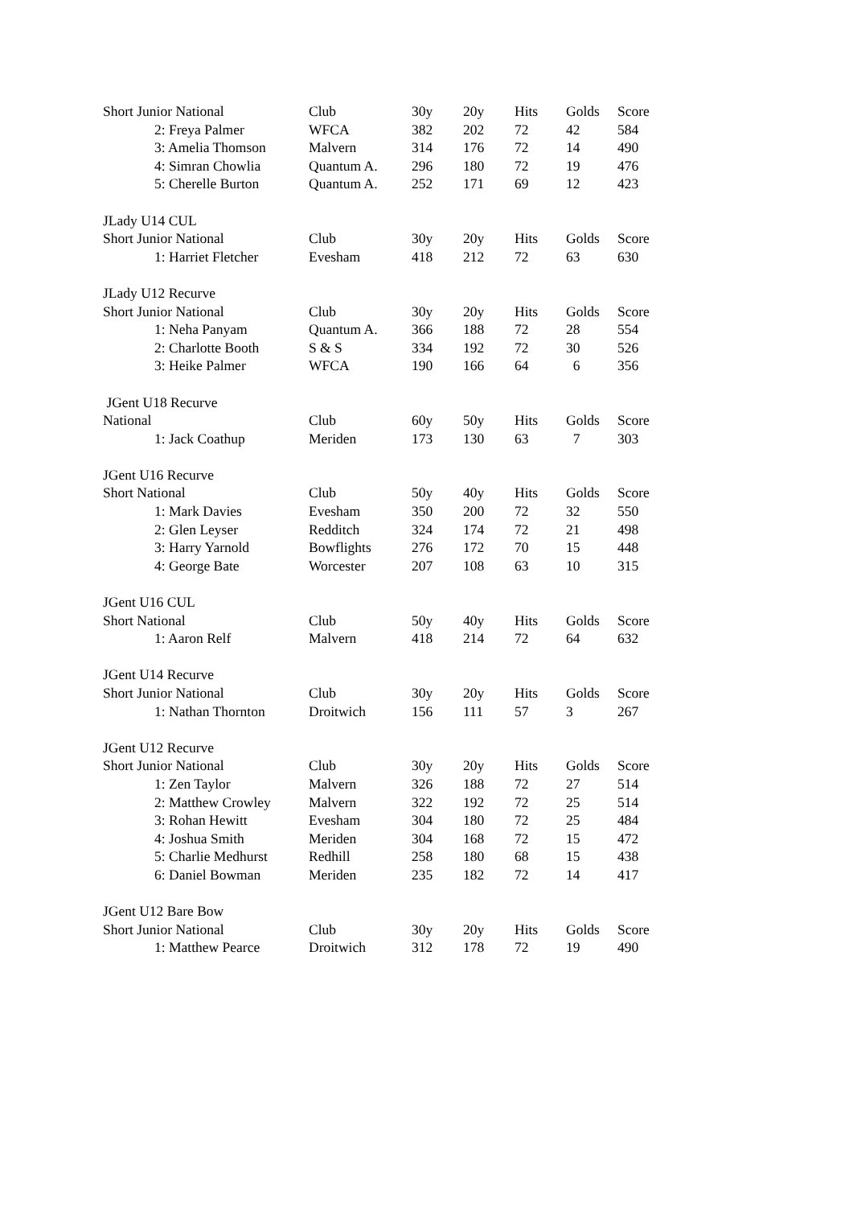| Short Junior National | Club | 30y | 20y | Hits | Golds | Score |
| --- | --- | --- | --- | --- | --- | --- |
| 2: Freya Palmer | WFCA | 382 | 202 | 72 | 42 | 584 |
| 3: Amelia Thomson | Malvern | 314 | 176 | 72 | 14 | 490 |
| 4: Simran Chowlia | Quantum A. | 296 | 180 | 72 | 19 | 476 |
| 5: Cherelle Burton | Quantum A. | 252 | 171 | 69 | 12 | 423 |
| JLady U14 CUL | | | | | | |
| Short Junior National | Club | 30y | 20y | Hits | Golds | Score |
| 1: Harriet Fletcher | Evesham | 418 | 212 | 72 | 63 | 630 |
| JLady U12 Recurve | | | | | | |
| Short Junior National | Club | 30y | 20y | Hits | Golds | Score |
| 1: Neha Panyam | Quantum A. | 366 | 188 | 72 | 28 | 554 |
| 2: Charlotte Booth | S & S | 334 | 192 | 72 | 30 | 526 |
| 3: Heike Palmer | WFCA | 190 | 166 | 64 | 6 | 356 |
| JGent U18 Recurve | | | | | | |
| National | Club | 60y | 50y | Hits | Golds | Score |
| 1: Jack Coathup | Meriden | 173 | 130 | 63 | 7 | 303 |
| JGent U16 Recurve | | | | | | |
| Short National | Club | 50y | 40y | Hits | Golds | Score |
| 1: Mark Davies | Evesham | 350 | 200 | 72 | 32 | 550 |
| 2: Glen Leyser | Redditch | 324 | 174 | 72 | 21 | 498 |
| 3: Harry Yarnold | Bowflights | 276 | 172 | 70 | 15 | 448 |
| 4: George Bate | Worcester | 207 | 108 | 63 | 10 | 315 |
| JGent U16 CUL | | | | | | |
| Short National | Club | 50y | 40y | Hits | Golds | Score |
| 1: Aaron Relf | Malvern | 418 | 214 | 72 | 64 | 632 |
| JGent U14 Recurve | | | | | | |
| Short Junior National | Club | 30y | 20y | Hits | Golds | Score |
| 1: Nathan Thornton | Droitwich | 156 | 111 | 57 | 3 | 267 |
| JGent U12 Recurve | | | | | | |
| Short Junior National | Club | 30y | 20y | Hits | Golds | Score |
| 1: Zen Taylor | Malvern | 326 | 188 | 72 | 27 | 514 |
| 2: Matthew Crowley | Malvern | 322 | 192 | 72 | 25 | 514 |
| 3: Rohan Hewitt | Evesham | 304 | 180 | 72 | 25 | 484 |
| 4: Joshua Smith | Meriden | 304 | 168 | 72 | 15 | 472 |
| 5: Charlie Medhurst | Redhill | 258 | 180 | 68 | 15 | 438 |
| 6: Daniel Bowman | Meriden | 235 | 182 | 72 | 14 | 417 |
| JGent U12 Bare Bow | | | | | | |
| Short Junior National | Club | 30y | 20y | Hits | Golds | Score |
| 1: Matthew Pearce | Droitwich | 312 | 178 | 72 | 19 | 490 |